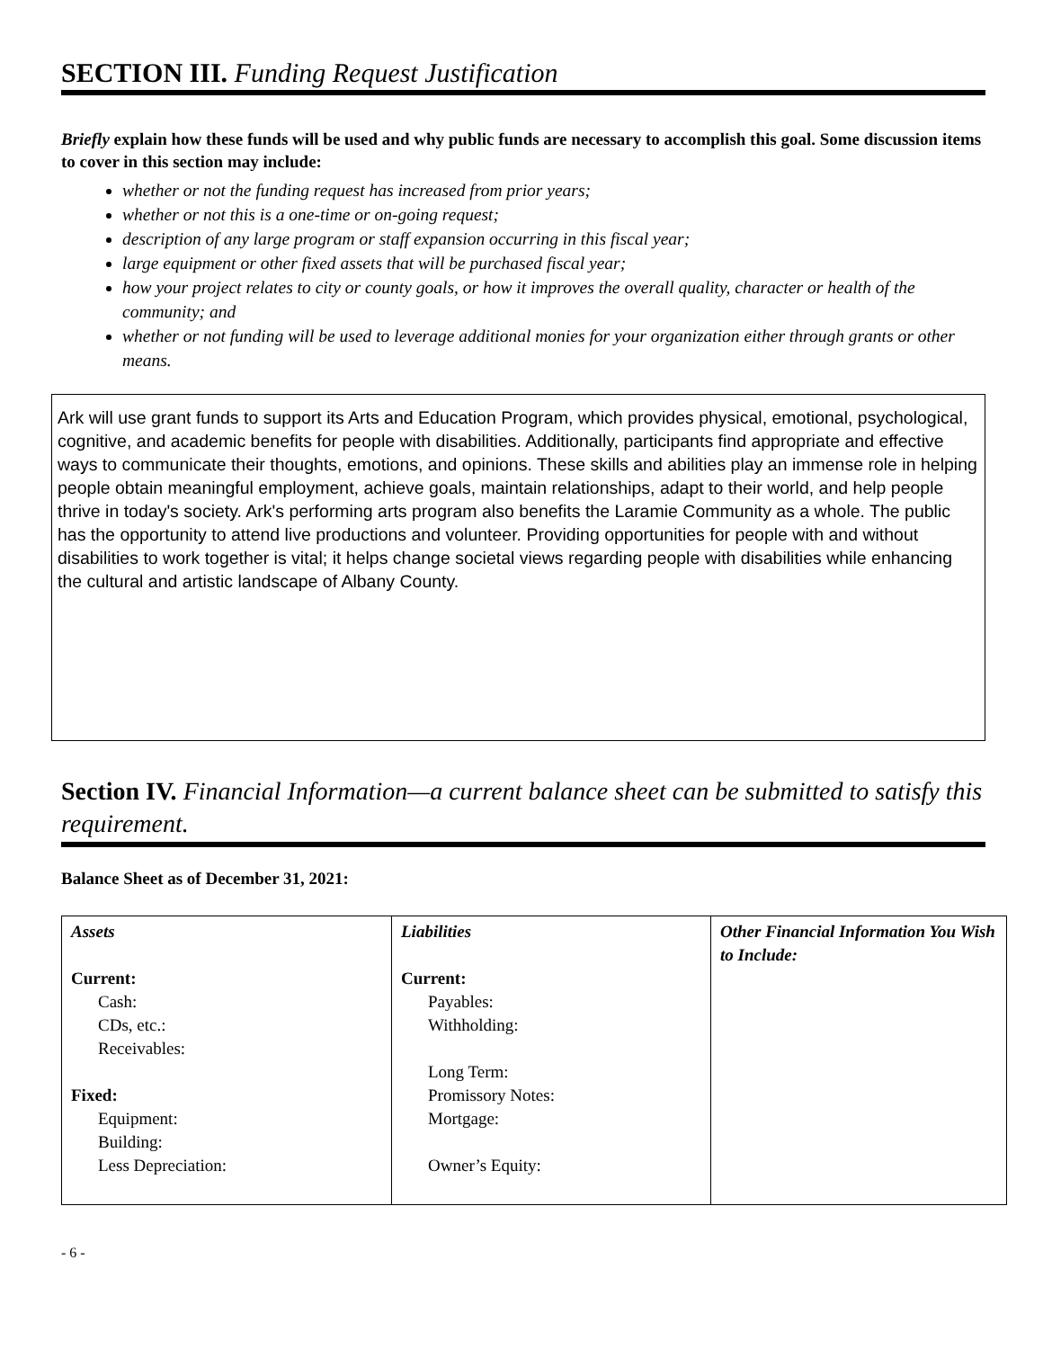SECTION III. Funding Request Justification
Briefly explain how these funds will be used and why public funds are necessary to accomplish this goal. Some discussion items to cover in this section may include:
whether or not the funding request has increased from prior years;
whether or not this is a one-time or on-going request;
description of any large program or staff expansion occurring in this fiscal year;
large equipment or other fixed assets that will be purchased fiscal year;
how your project relates to city or county goals, or how it improves the overall quality, character or health of the community; and
whether or not funding will be used to leverage additional monies for your organization either through grants or other means.
Ark will use grant funds to support its Arts and Education Program, which provides physical, emotional, psychological, cognitive, and academic benefits for people with disabilities. Additionally, participants find appropriate and effective ways to communicate their thoughts, emotions, and opinions. These skills and abilities play an immense role in helping people obtain meaningful employment, achieve goals, maintain relationships, adapt to their world, and help people thrive in today's society. Ark's performing arts program also benefits the Laramie Community as a whole. The public has the opportunity to attend live productions and volunteer. Providing opportunities for people with and without disabilities to work together is vital; it helps change societal views regarding people with disabilities while enhancing the cultural and artistic landscape of Albany County.
Section IV. Financial Information—a current balance sheet can be submitted to satisfy this requirement.
Balance Sheet as of December 31, 2021:
| Assets Current: Cash: CDs, etc.: Receivables: Fixed: Equipment: Building: Less Depreciation: | Liabilities Current: Payables: Withholding: Long Term: Promissory Notes: Mortgage: Owner’s Equity: | Other Financial Information You Wish to Include: |
- 6 -